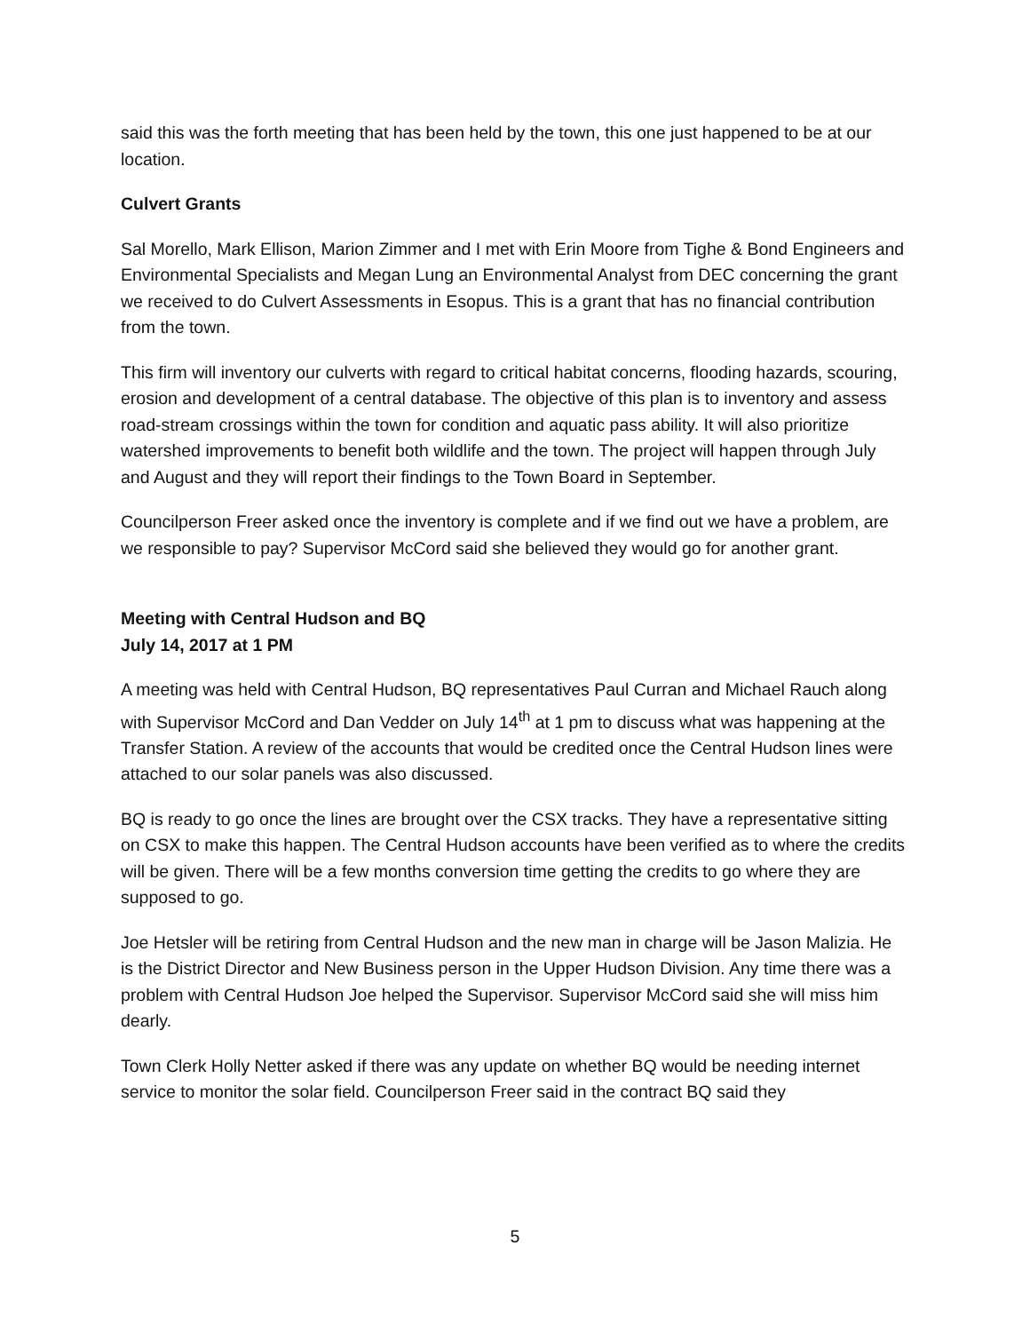said this was the forth meeting that has been held by the town, this one just happened to be at our location.
Culvert Grants
Sal Morello, Mark Ellison, Marion Zimmer and I met with Erin Moore from Tighe & Bond Engineers and Environmental Specialists and Megan Lung an Environmental Analyst from DEC concerning the grant we received to do Culvert Assessments in Esopus. This is a grant that has no financial contribution from the town.
This firm will inventory our culverts with regard to critical habitat concerns, flooding hazards, scouring, erosion and development of a central database. The objective of this plan is to inventory and assess road-stream crossings within the town for condition and aquatic pass ability. It will also prioritize watershed improvements to benefit both wildlife and the town. The project will happen through July and August and they will report their findings to the Town Board in September.
Councilperson Freer asked once the inventory is complete and if we find out we have a problem, are we responsible to pay? Supervisor McCord said she believed they would go for another grant.
Meeting with Central Hudson and BQ
July 14, 2017 at 1 PM
A meeting was held with Central Hudson, BQ representatives Paul Curran and Michael Rauch along with Supervisor McCord and Dan Vedder on July 14<sup>th</sup> at 1 pm to discuss what was happening at the Transfer Station. A review of the accounts that would be credited once the Central Hudson lines were attached to our solar panels was also discussed.
BQ is ready to go once the lines are brought over the CSX tracks. They have a representative sitting on CSX to make this happen. The Central Hudson accounts have been verified as to where the credits will be given. There will be a few months conversion time getting the credits to go where they are supposed to go.
Joe Hetsler will be retiring from Central Hudson and the new man in charge will be Jason Malizia. He is the District Director and New Business person in the Upper Hudson Division. Any time there was a problem with Central Hudson Joe helped the Supervisor. Supervisor McCord said she will miss him dearly.
Town Clerk Holly Netter asked if there was any update on whether BQ would be needing internet service to monitor the solar field. Councilperson Freer said in the contract BQ said they
5